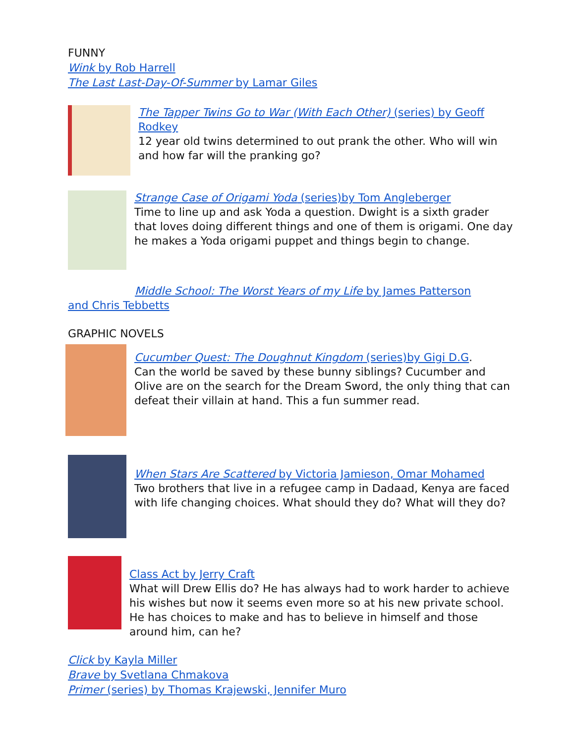FUNNY
Wink by Rob Harrell
The Last Last-Day-Of-Summer by Lamar Giles
The Tapper Twins Go to War (With Each Other) (series) by Geoff Rodkey
12 year old twins determined to out prank the other. Who will win and how far will the pranking go?
Strange Case of Origami Yoda (series)by Tom Angleberger
Time to line up and ask Yoda a question. Dwight is a sixth grader that loves doing different things and one of them is origami. One day he makes a Yoda origami puppet and things begin to change.
Middle School: The Worst Years of my Life by James Patterson
and Chris Tebbetts
GRAPHIC NOVELS
Cucumber Quest: The Doughnut Kingdom (series)by Gigi D.G.
Can the world be saved by these bunny siblings? Cucumber and Olive are on the search for the Dream Sword, the only thing that can defeat their villain at hand. This a fun summer read.
When Stars Are Scattered by Victoria Jamieson, Omar Mohamed
Two brothers that live in a refugee camp in Dadaad, Kenya are faced with life changing choices. What should they do? What will they do?
Class Act by Jerry Craft
What will Drew Ellis do? He has always had to work harder to achieve his wishes but now it seems even more so at his new private school. He has choices to make and has to believe in himself and those around him, can he?
Click by Kayla Miller
Brave by Svetlana Chmakova
Primer (series) by Thomas Krajewski, Jennifer Muro